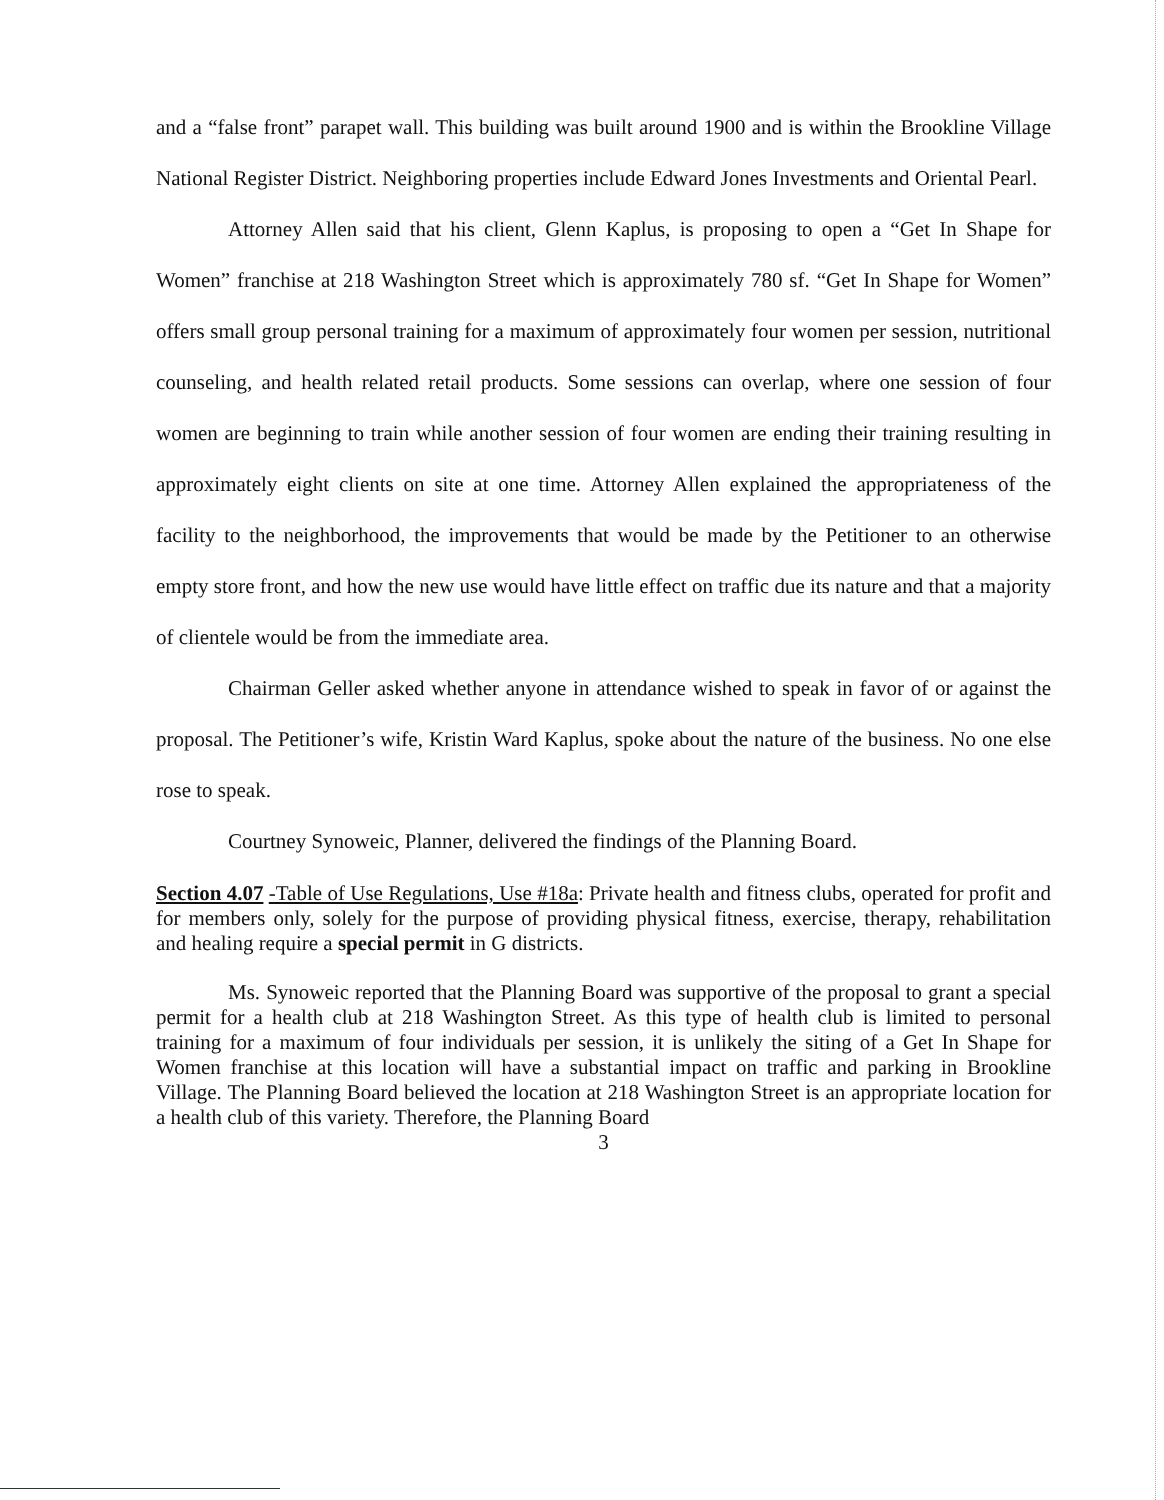and a “false front” parapet wall. This building was built around 1900 and is within the Brookline Village National Register District. Neighboring properties include Edward Jones Investments and Oriental Pearl.
Attorney Allen said that his client, Glenn Kaplus, is proposing to open a “Get In Shape for Women” franchise at 218 Washington Street which is approximately 780 sf. “Get In Shape for Women” offers small group personal training for a maximum of approximately four women per session, nutritional counseling, and health related retail products. Some sessions can overlap, where one session of four women are beginning to train while another session of four women are ending their training resulting in approximately eight clients on site at one time. Attorney Allen explained the appropriateness of the facility to the neighborhood, the improvements that would be made by the Petitioner to an otherwise empty store front, and how the new use would have little effect on traffic due its nature and that a majority of clientele would be from the immediate area.
Chairman Geller asked whether anyone in attendance wished to speak in favor of or against the proposal. The Petitioner’s wife, Kristin Ward Kaplus, spoke about the nature of the business. No one else rose to speak.
Courtney Synoweic, Planner, delivered the findings of the Planning Board.
Section 4.07 -Table of Use Regulations, Use #18a: Private health and fitness clubs, operated for profit and for members only, solely for the purpose of providing physical fitness, exercise, therapy, rehabilitation and healing require a special permit in G districts.
Ms. Synoweic reported that the Planning Board was supportive of the proposal to grant a special permit for a health club at 218 Washington Street. As this type of health club is limited to personal training for a maximum of four individuals per session, it is unlikely the siting of a Get In Shape for Women franchise at this location will have a substantial impact on traffic and parking in Brookline Village. The Planning Board believed the location at 218 Washington Street is an appropriate location for a health club of this variety. Therefore, the Planning Board
3